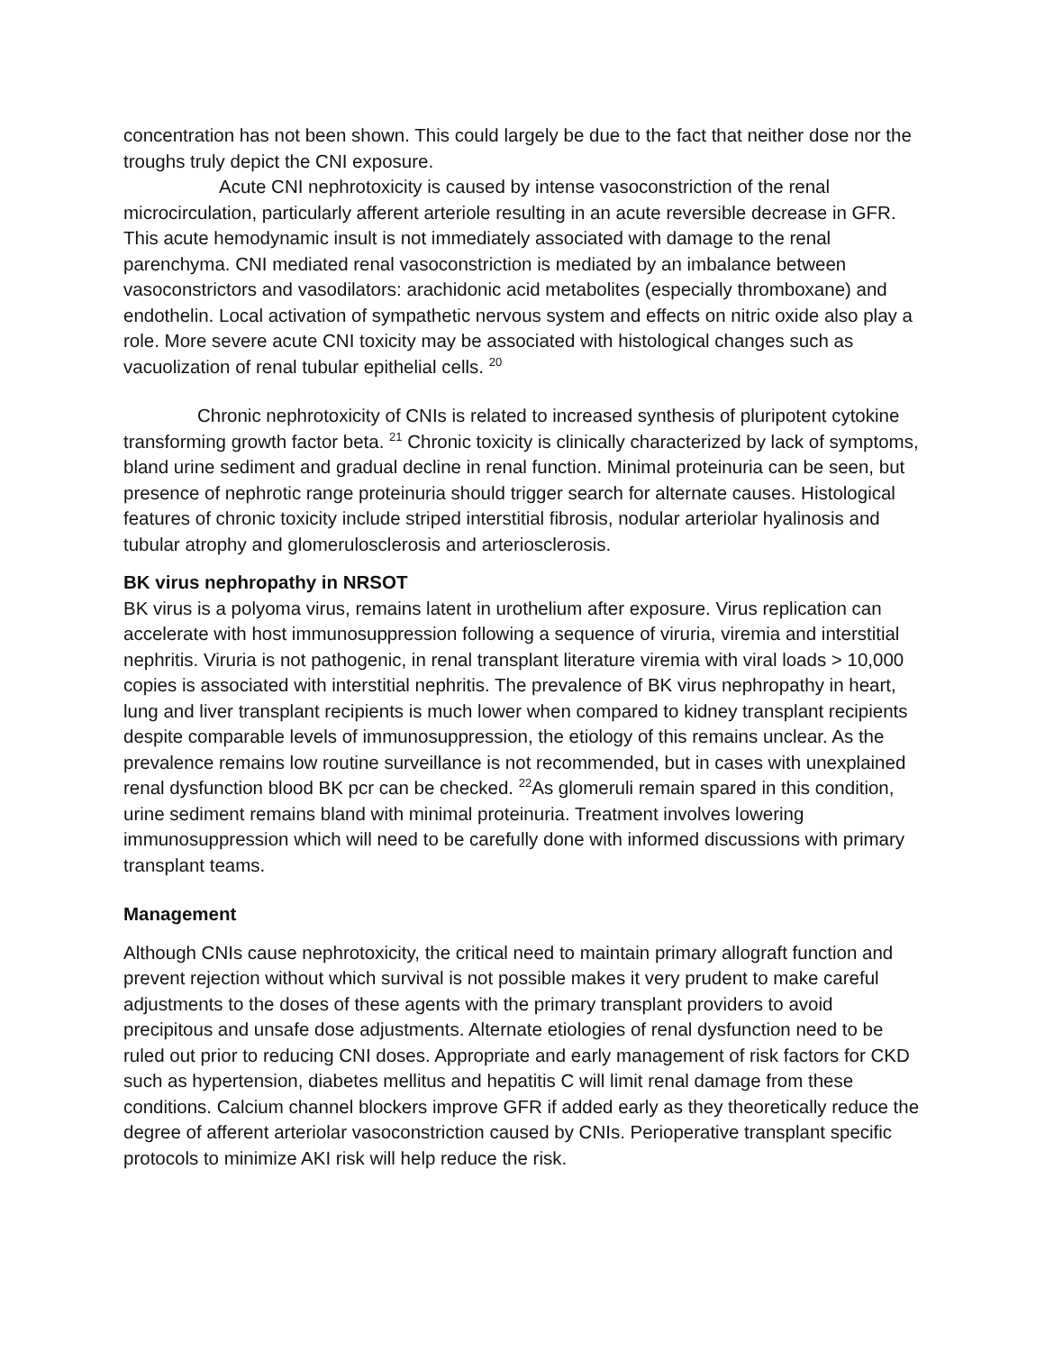concentration has not been shown. This could largely be due to the fact that neither dose nor the troughs truly depict the CNI exposure.
Acute CNI nephrotoxicity is caused by intense vasoconstriction of the renal microcirculation, particularly afferent arteriole resulting in an acute reversible decrease in GFR. This acute hemodynamic insult is not immediately associated with damage to the renal parenchyma. CNI mediated renal vasoconstriction is mediated by an imbalance between vasoconstrictors and vasodilators: arachidonic acid metabolites (especially thromboxane) and endothelin. Local activation of sympathetic nervous system and effects on nitric oxide also play a role. More severe acute CNI toxicity may be associated with histological changes such as vacuolization of renal tubular epithelial cells. <sup>20</sup>
Chronic nephrotoxicity of CNIs is related to increased synthesis of pluripotent cytokine transforming growth factor beta. <sup>21</sup> Chronic toxicity is clinically characterized by lack of symptoms, bland urine sediment and gradual decline in renal function. Minimal proteinuria can be seen, but presence of nephrotic range proteinuria should trigger search for alternate causes. Histological features of chronic toxicity include striped interstitial fibrosis, nodular arteriolar hyalinosis and tubular atrophy and glomerulosclerosis and arteriosclerosis.
BK virus nephropathy in NRSOT
BK virus is a polyoma virus, remains latent in urothelium after exposure. Virus replication can accelerate with host immunosuppression following a sequence of viruria, viremia and interstitial nephritis. Viruria is not pathogenic, in renal transplant literature viremia with viral loads > 10,000 copies is associated with interstitial nephritis. The prevalence of BK virus nephropathy in heart, lung and liver transplant recipients is much lower when compared to kidney transplant recipients despite comparable levels of immunosuppression, the etiology of this remains unclear. As the prevalence remains low routine surveillance is not recommended, but in cases with unexplained renal dysfunction blood BK pcr can be checked. <sup>22</sup>As glomeruli remain spared in this condition, urine sediment remains bland with minimal proteinuria. Treatment involves lowering immunosuppression which will need to be carefully done with informed discussions with primary transplant teams.
Management
Although CNIs cause nephrotoxicity, the critical need to maintain primary allograft function and prevent rejection without which survival is not possible makes it very prudent to make careful adjustments to the doses of these agents with the primary transplant providers to avoid precipitous and unsafe dose adjustments. Alternate etiologies of renal dysfunction need to be ruled out prior to reducing CNI doses. Appropriate and early management of risk factors for CKD such as hypertension, diabetes mellitus and hepatitis C will limit renal damage from these conditions. Calcium channel blockers improve GFR if added early as they theoretically reduce the degree of afferent arteriolar vasoconstriction caused by CNIs. Perioperative transplant specific protocols to minimize AKI risk will help reduce the risk.